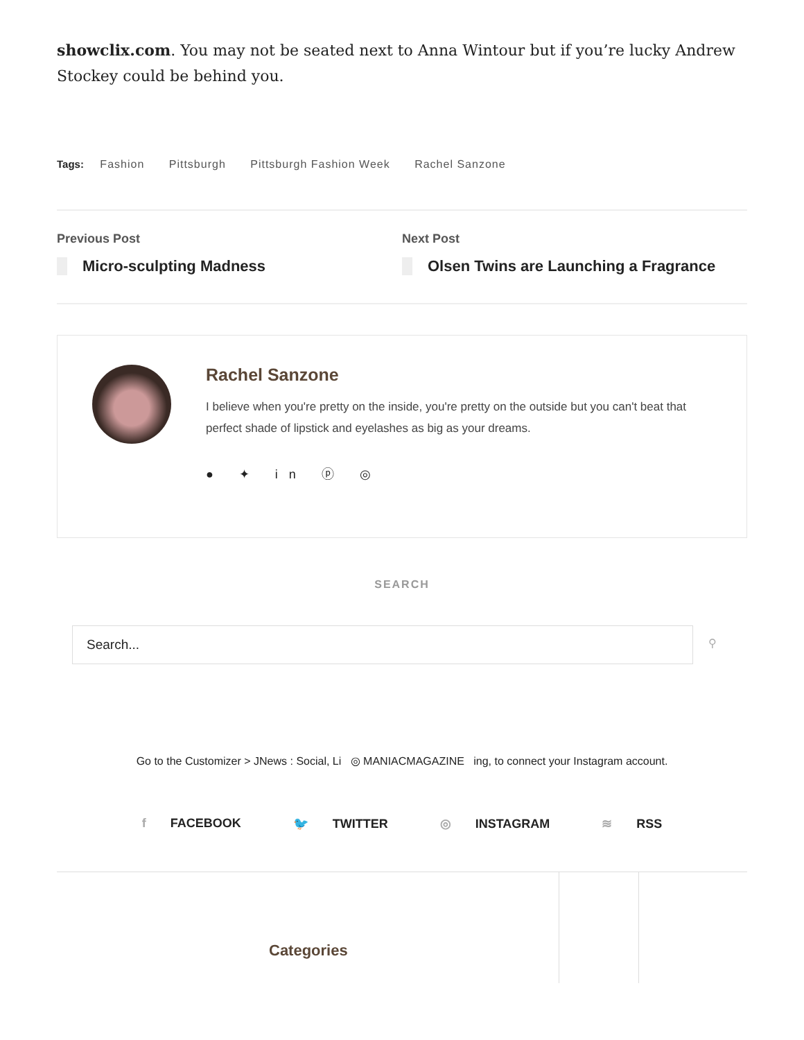showclix.com. You may not be seated next to Anna Wintour but if you’re lucky Andrew Stockey could be behind you.
Tags: Fashion Pittsburgh Pittsburgh Fashion Week Rachel Sanzone
Previous Post
Micro-sculpting Madness
Next Post
Olsen Twins are Launching a Fragrance
Rachel Sanzone
I believe when you're pretty on the inside, you're pretty on the outside but you can't beat that perfect shade of lipstick and eyelashes as big as your dreams.
● ✦ in ⓟ ◎
SEARCH
Search...
⚲
Go to the Customizer > JNews : Social, Li ◎ MANIACMAGAZINE ing, to connect your Instagram account.
f FACEBOOK 🐦 TWITTER ◎ INSTAGRAM ≋ RSS
Categories